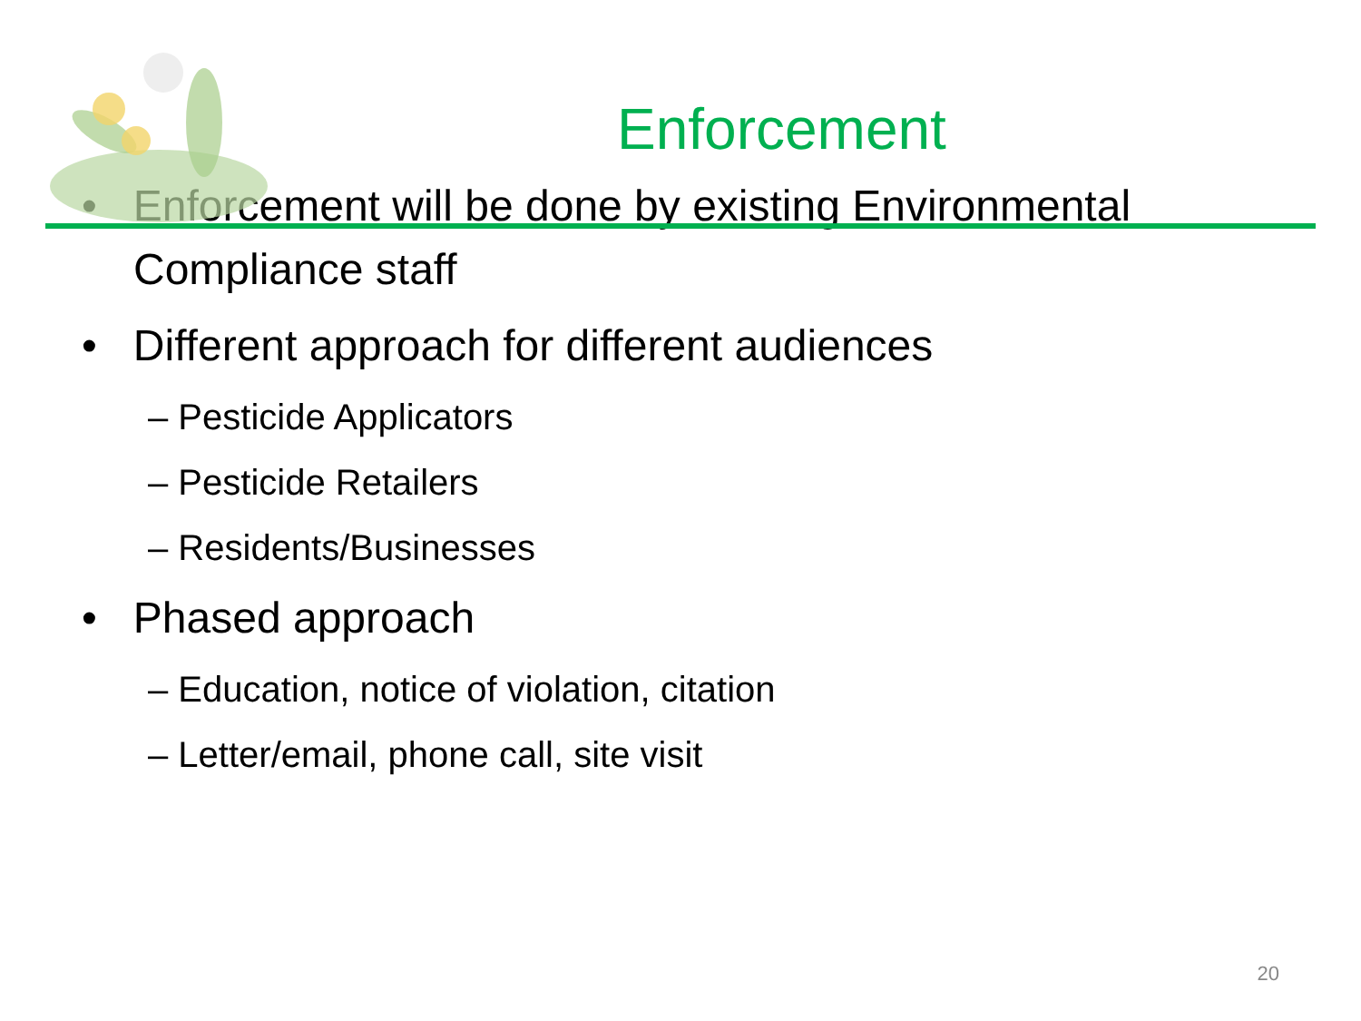Enforcement
• Enforcement will be done by existing Environmental Compliance staff
• Different approach for different audiences
– Pesticide Applicators
– Pesticide Retailers
– Residents/Businesses
• Phased approach
– Education, notice of violation, citation
– Letter/email, phone call, site visit
20